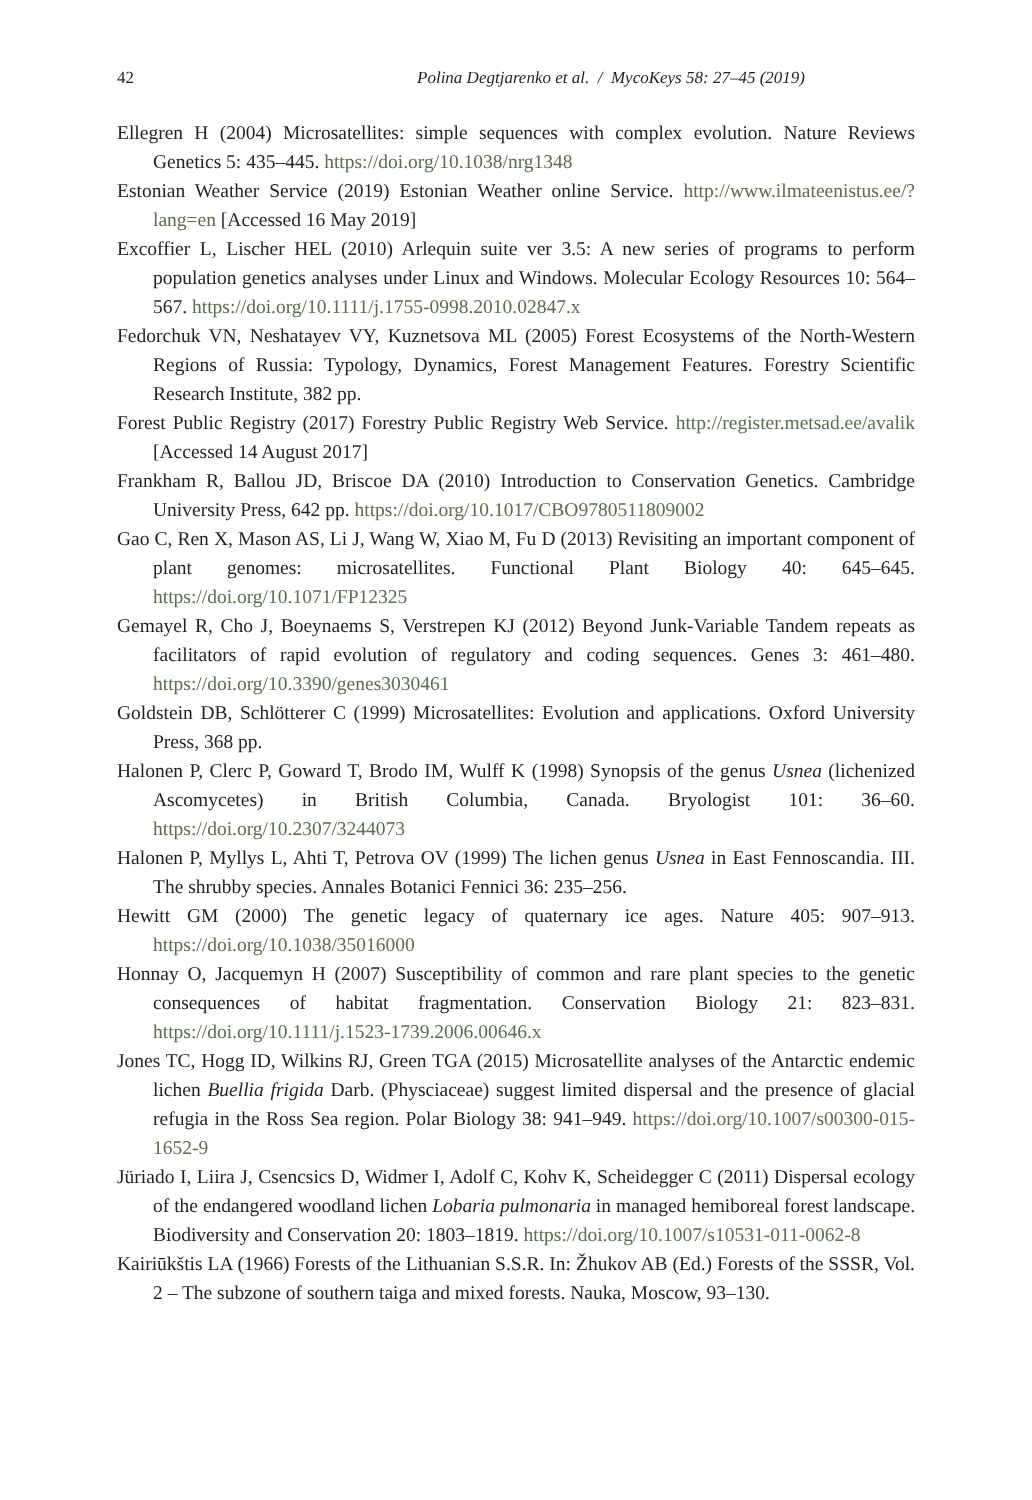42 Polina Degtjarenko et al. / MycoKeys 58: 27–45 (2019)
Ellegren H (2004) Microsatellites: simple sequences with complex evolution. Nature Reviews Genetics 5: 435–445. https://doi.org/10.1038/nrg1348
Estonian Weather Service (2019) Estonian Weather online Service. http://www.ilmateenistus.ee/?lang=en [Accessed 16 May 2019]
Excoffier L, Lischer HEL (2010) Arlequin suite ver 3.5: A new series of programs to perform population genetics analyses under Linux and Windows. Molecular Ecology Resources 10: 564–567. https://doi.org/10.1111/j.1755-0998.2010.02847.x
Fedorchuk VN, Neshatayev VY, Kuznetsova ML (2005) Forest Ecosystems of the North-Western Regions of Russia: Typology, Dynamics, Forest Management Features. Forestry Scientific Research Institute, 382 pp.
Forest Public Registry (2017) Forestry Public Registry Web Service. http://register.metsad.ee/avalik [Accessed 14 August 2017]
Frankham R, Ballou JD, Briscoe DA (2010) Introduction to Conservation Genetics. Cambridge University Press, 642 pp. https://doi.org/10.1017/CBO9780511809002
Gao C, Ren X, Mason AS, Li J, Wang W, Xiao M, Fu D (2013) Revisiting an important component of plant genomes: microsatellites. Functional Plant Biology 40: 645–645. https://doi.org/10.1071/FP12325
Gemayel R, Cho J, Boeynaems S, Verstrepen KJ (2012) Beyond Junk-Variable Tandem repeats as facilitators of rapid evolution of regulatory and coding sequences. Genes 3: 461–480. https://doi.org/10.3390/genes3030461
Goldstein DB, Schlötterer C (1999) Microsatellites: Evolution and applications. Oxford University Press, 368 pp.
Halonen P, Clerc P, Goward T, Brodo IM, Wulff K (1998) Synopsis of the genus Usnea (lichenized Ascomycetes) in British Columbia, Canada. Bryologist 101: 36–60. https://doi.org/10.2307/3244073
Halonen P, Myllys L, Ahti T, Petrova OV (1999) The lichen genus Usnea in East Fennoscandia. III. The shrubby species. Annales Botanici Fennici 36: 235–256.
Hewitt GM (2000) The genetic legacy of quaternary ice ages. Nature 405: 907–913. https://doi.org/10.1038/35016000
Honnay O, Jacquemyn H (2007) Susceptibility of common and rare plant species to the genetic consequences of habitat fragmentation. Conservation Biology 21: 823–831. https://doi.org/10.1111/j.1523-1739.2006.00646.x
Jones TC, Hogg ID, Wilkins RJ, Green TGA (2015) Microsatellite analyses of the Antarctic endemic lichen Buellia frigida Darb. (Physciaceae) suggest limited dispersal and the presence of glacial refugia in the Ross Sea region. Polar Biology 38: 941–949. https://doi.org/10.1007/s00300-015-1652-9
Jüriado I, Liira J, Csencsics D, Widmer I, Adolf C, Kohv K, Scheidegger C (2011) Dispersal ecology of the endangered woodland lichen Lobaria pulmonaria in managed hemiboreal forest landscape. Biodiversity and Conservation 20: 1803–1819. https://doi.org/10.1007/s10531-011-0062-8
Kairiūkštis LA (1966) Forests of the Lithuanian S.S.R. In: Žhukov AB (Ed.) Forests of the SSSR, Vol. 2 – The subzone of southern taiga and mixed forests. Nauka, Moscow, 93–130.